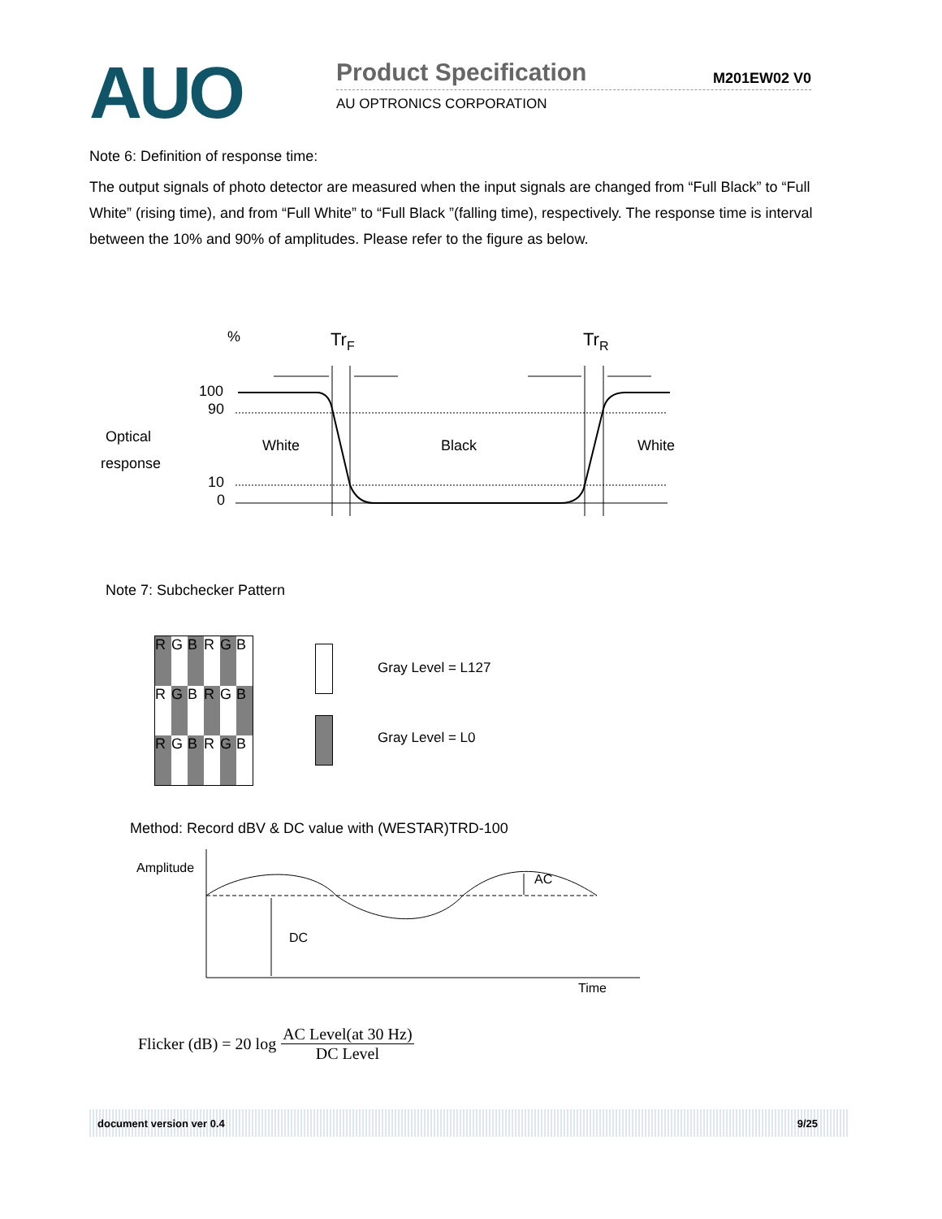AUO
Product Specification
M201EW02 V0
AU OPTRONICS CORPORATION
Note 6: Definition of response time:
The output signals of photo detector are measured when the input signals are changed from “Full Black” to “Full White” (rising time), and from “Full White” to “Full Black ”(falling time), respectively. The response time is interval between the 10% and 90% of amplitudes. Please refer to the figure as below.
%
TrF
TrR
100
90
10
0
Optical
response
White
Black
White
Note 7: Subchecker Pattern
RGBRGB RGBRGB RGBRGB
Gray Level = L127
Gray Level = L0
Method: Record dBV & DC value with (WESTAR)TRD-100
Amplitude
AC
DC
Time
Flicker (dB) = 20 log AC Level(at 30 Hz) DC Level
document version ver 0.4 9/25